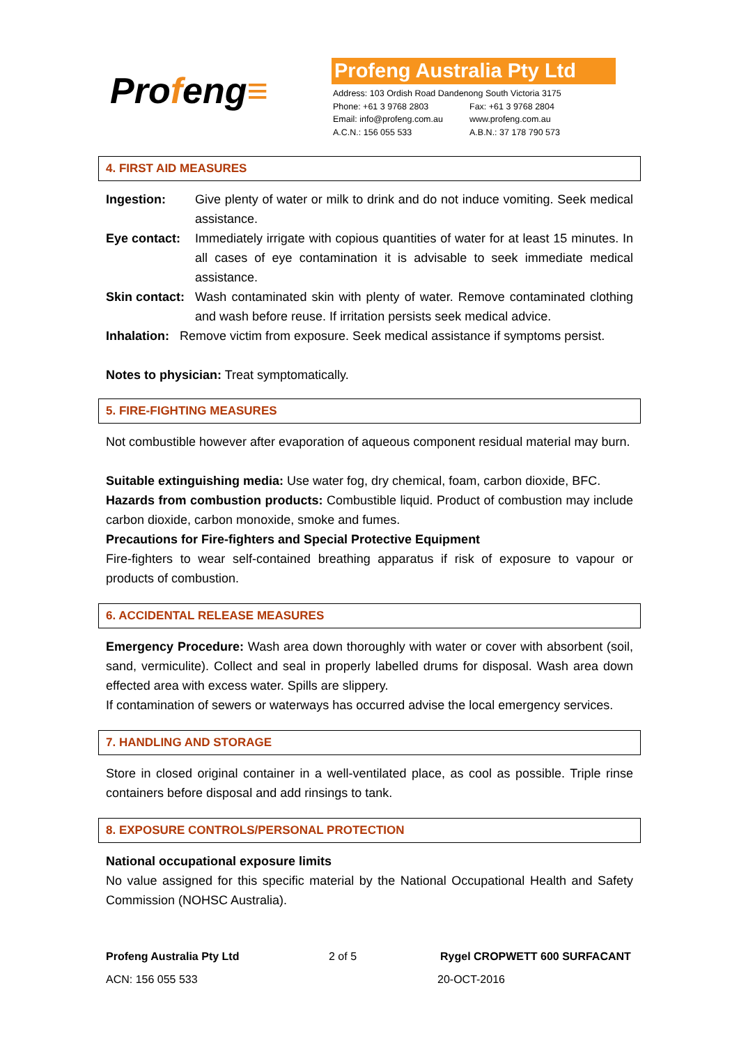Profeng≡
Profeng Australia Pty Ltd
Address: 103 Ordish Road Dandenong South Victoria 3175
Phone: +61 3 9768 2803 Fax: +61 3 9768 2804
Email: info@profeng.com.au www.profeng.com.au
A.C.N.: 156 055 533 A.B.N.: 37 178 790 573
4. FIRST AID MEASURES
Ingestion: Give plenty of water or milk to drink and do not induce vomiting. Seek medical assistance.
Eye contact:
Immediately irrigate with copious quantities of water for at least 15 minutes. In all cases of eye contamination it is advisable to seek immediate medical assistance.
Skin contact:
Wash contaminated skin with plenty of water. Remove contaminated clothing and wash before reuse. If irritation persists seek medical advice.
Inhalation: Remove victim from exposure. Seek medical assistance if symptoms persist.
Notes to physician: Treat symptomatically.
5. FIRE-FIGHTING MEASURES
Not combustible however after evaporation of aqueous component residual material may burn.
Suitable extinguishing media: Use water fog, dry chemical, foam, carbon dioxide, BFC.
Hazards from combustion products: Combustible liquid. Product of combustion may include carbon dioxide, carbon monoxide, smoke and fumes.
Precautions for Fire-fighters and Special Protective Equipment
Fire-fighters to wear self-contained breathing apparatus if risk of exposure to vapour or products of combustion.
6. ACCIDENTAL RELEASE MEASURES
Emergency Procedure: Wash area down thoroughly with water or cover with absorbent (soil, sand, vermiculite). Collect and seal in properly labelled drums for disposal. Wash area down effected area with excess water. Spills are slippery.
If contamination of sewers or waterways has occurred advise the local emergency services.
7. HANDLING AND STORAGE
Store in closed original container in a well-ventilated place, as cool as possible. Triple rinse containers before disposal and add rinsings to tank.
8. EXPOSURE CONTROLS/PERSONAL PROTECTION
National occupational exposure limits
No value assigned for this specific material by the National Occupational Health and Safety Commission (NOHSC Australia).
Profeng Australia Pty Ltd 2 of 5 Rygel CROPWETT 600 SURFACANT
ACN: 156 055 533 20-OCT-2016